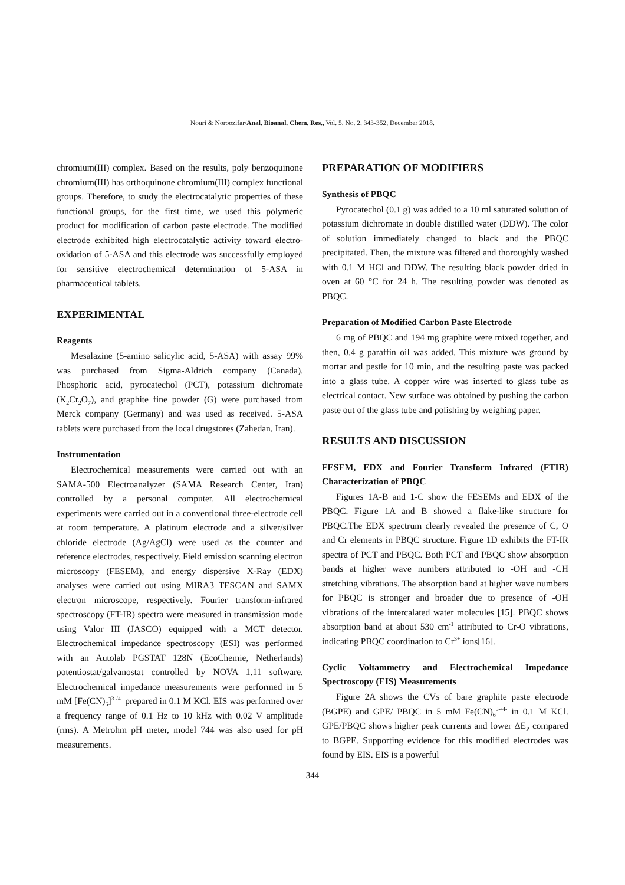Nouri & Noroozifar/Anal. Bioanal. Chem. Res., Vol. 5, No. 2, 343-352, December 2018.
chromium(III) complex. Based on the results, poly benzoquinone chromium(III) has orthoquinone chromium(III) complex functional groups. Therefore, to study the electrocatalytic properties of these functional groups, for the first time, we used this polymeric product for modification of carbon paste electrode. The modified electrode exhibited high electrocatalytic activity toward electro-oxidation of 5-ASA and this electrode was successfully employed for sensitive electrochemical determination of 5-ASA in pharmaceutical tablets.
EXPERIMENTAL
Reagents
Mesalazine (5-amino salicylic acid, 5-ASA) with assay 99% was purchased from Sigma-Aldrich company (Canada). Phosphoric acid, pyrocatechol (PCT), potassium dichromate (K<sub>2</sub>Cr<sub>2</sub>O<sub>7</sub>), and graphite fine powder (G) were purchased from Merck company (Germany) and was used as received. 5-ASA tablets were purchased from the local drugstores (Zahedan, Iran).
Instrumentation
Electrochemical measurements were carried out with an SAMA-500 Electroanalyzer (SAMA Research Center, Iran) controlled by a personal computer. All electrochemical experiments were carried out in a conventional three-electrode cell at room temperature. A platinum electrode and a silver/silver chloride electrode (Ag/AgCl) were used as the counter and reference electrodes, respectively. Field emission scanning electron microscopy (FESEM), and energy dispersive X-Ray (EDX) analyses were carried out using MIRA3 TESCAN and SAMX electron microscope, respectively. Fourier transform-infrared spectroscopy (FT-IR) spectra were measured in transmission mode using Valor III (JASCO) equipped with a MCT detector. Electrochemical impedance spectroscopy (ESI) was performed with an Autolab PGSTAT 128N (EcoChemie, Netherlands) potentiostat/galvanostat controlled by NOVA 1.11 software. Electrochemical impedance measurements were performed in 5 mM [Fe(CN)<sub>6</sub>]<sup>3-/4-</sup> prepared in 0.1 M KCl. EIS was performed over a frequency range of 0.1 Hz to 10 kHz with 0.02 V amplitude (rms). A Metrohm pH meter, model 744 was also used for pH measurements.
PREPARATION OF MODIFIERS
Synthesis of PBQC
Pyrocatechol (0.1 g) was added to a 10 ml saturated solution of potassium dichromate in double distilled water (DDW). The color of solution immediately changed to black and the PBQC precipitated. Then, the mixture was filtered and thoroughly washed with 0.1 M HCl and DDW. The resulting black powder dried in oven at 60 °C for 24 h. The resulting powder was denoted as PBQC.
Preparation of Modified Carbon Paste Electrode
6 mg of PBQC and 194 mg graphite were mixed together, and then, 0.4 g paraffin oil was added. This mixture was ground by mortar and pestle for 10 min, and the resulting paste was packed into a glass tube. A copper wire was inserted to glass tube as electrical contact. New surface was obtained by pushing the carbon paste out of the glass tube and polishing by weighing paper.
RESULTS AND DISCUSSION
FESEM, EDX and Fourier Transform Infrared (FTIR) Characterization of PBQC
Figures 1A-B and 1-C show the FESEMs and EDX of the PBQC. Figure 1A and B showed a flake-like structure for PBQC.The EDX spectrum clearly revealed the presence of C, O and Cr elements in PBQC structure. Figure 1D exhibits the FT-IR spectra of PCT and PBQC. Both PCT and PBQC show absorption bands at higher wave numbers attributed to -OH and -CH stretching vibrations. The absorption band at higher wave numbers for PBQC is stronger and broader due to presence of -OH vibrations of the intercalated water molecules [15]. PBQC shows absorption band at about 530 cm<sup>-1</sup> attributed to Cr-O vibrations, indicating PBQC coordination to Cr<sup>3+</sup> ions[16].
Cyclic Voltammetry and Electrochemical Impedance Spectroscopy (EIS) Measurements
Figure 2A shows the CVs of bare graphite paste electrode (BGPE) and GPE/ PBQC in 5 mM Fe(CN)<sub>6</sub><sup>3-/4-</sup> in 0.1 M KCl. GPE/PBQC shows higher peak currents and lower ΔE<sub>P</sub> compared to BGPE. Supporting evidence for this modified electrodes was found by EIS. EIS is a powerful
344